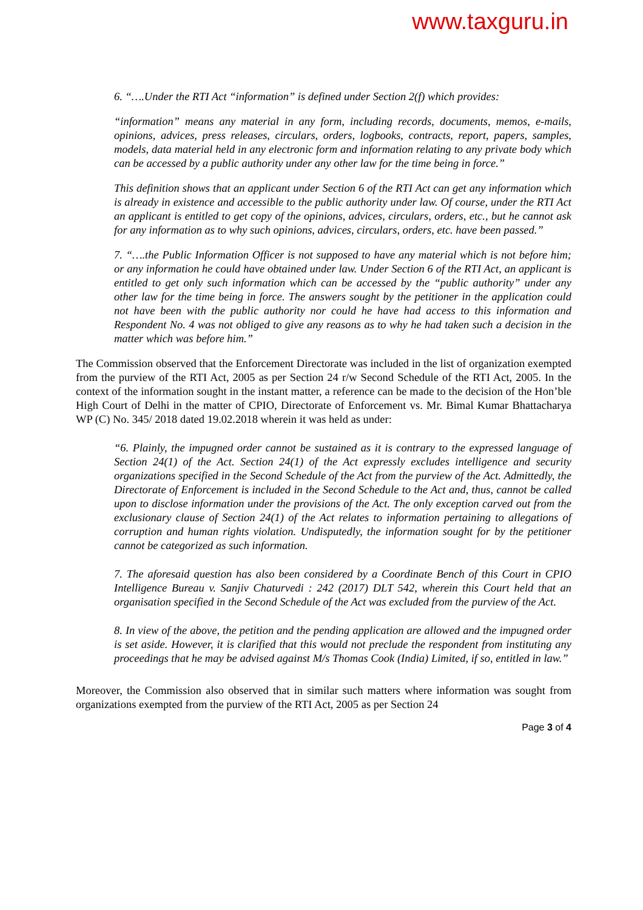www.taxguru.in
6. “….Under the RTI Act “information” is defined under Section 2(f) which provides:
“information” means any material in any form, including records, documents, memos, e-mails, opinions, advices, press releases, circulars, orders, logbooks, contracts, report, papers, samples, models, data material held in any electronic form and information relating to any private body which can be accessed by a public authority under any other law for the time being in force.”
This definition shows that an applicant under Section 6 of the RTI Act can get any information which is already in existence and accessible to the public authority under law. Of course, under the RTI Act an applicant is entitled to get copy of the opinions, advices, circulars, orders, etc., but he cannot ask for any information as to why such opinions, advices, circulars, orders, etc. have been passed.”
7. “….the Public Information Officer is not supposed to have any material which is not before him; or any information he could have obtained under law. Under Section 6 of the RTI Act, an applicant is entitled to get only such information which can be accessed by the “public authority” under any other law for the time being in force. The answers sought by the petitioner in the application could not have been with the public authority nor could he have had access to this information and Respondent No. 4 was not obliged to give any reasons as to why he had taken such a decision in the matter which was before him.”
The Commission observed that the Enforcement Directorate was included in the list of organization exempted from the purview of the RTI Act, 2005 as per Section 24 r/w Second Schedule of the RTI Act, 2005. In the context of the information sought in the instant matter, a reference can be made to the decision of the Hon’ble High Court of Delhi in the matter of CPIO, Directorate of Enforcement vs. Mr. Bimal Kumar Bhattacharya WP (C) No. 345/ 2018 dated 19.02.2018 wherein it was held as under:
“6. Plainly, the impugned order cannot be sustained as it is contrary to the expressed language of Section 24(1) of the Act. Section 24(1) of the Act expressly excludes intelligence and security organizations specified in the Second Schedule of the Act from the purview of the Act. Admittedly, the Directorate of Enforcement is included in the Second Schedule to the Act and, thus, cannot be called upon to disclose information under the provisions of the Act. The only exception carved out from the exclusionary clause of Section 24(1) of the Act relates to information pertaining to allegations of corruption and human rights violation. Undisputedly, the information sought for by the petitioner cannot be categorized as such information.
7. The aforesaid question has also been considered by a Coordinate Bench of this Court in CPIO Intelligence Bureau v. Sanjiv Chaturvedi : 242 (2017) DLT 542, wherein this Court held that an organisation specified in the Second Schedule of the Act was excluded from the purview of the Act.
8. In view of the above, the petition and the pending application are allowed and the impugned order is set aside. However, it is clarified that this would not preclude the respondent from instituting any proceedings that he may be advised against M/s Thomas Cook (India) Limited, if so, entitled in law.”
Moreover, the Commission also observed that in similar such matters where information was sought from organizations exempted from the purview of the RTI Act, 2005 as per Section 24
Page 3 of 4